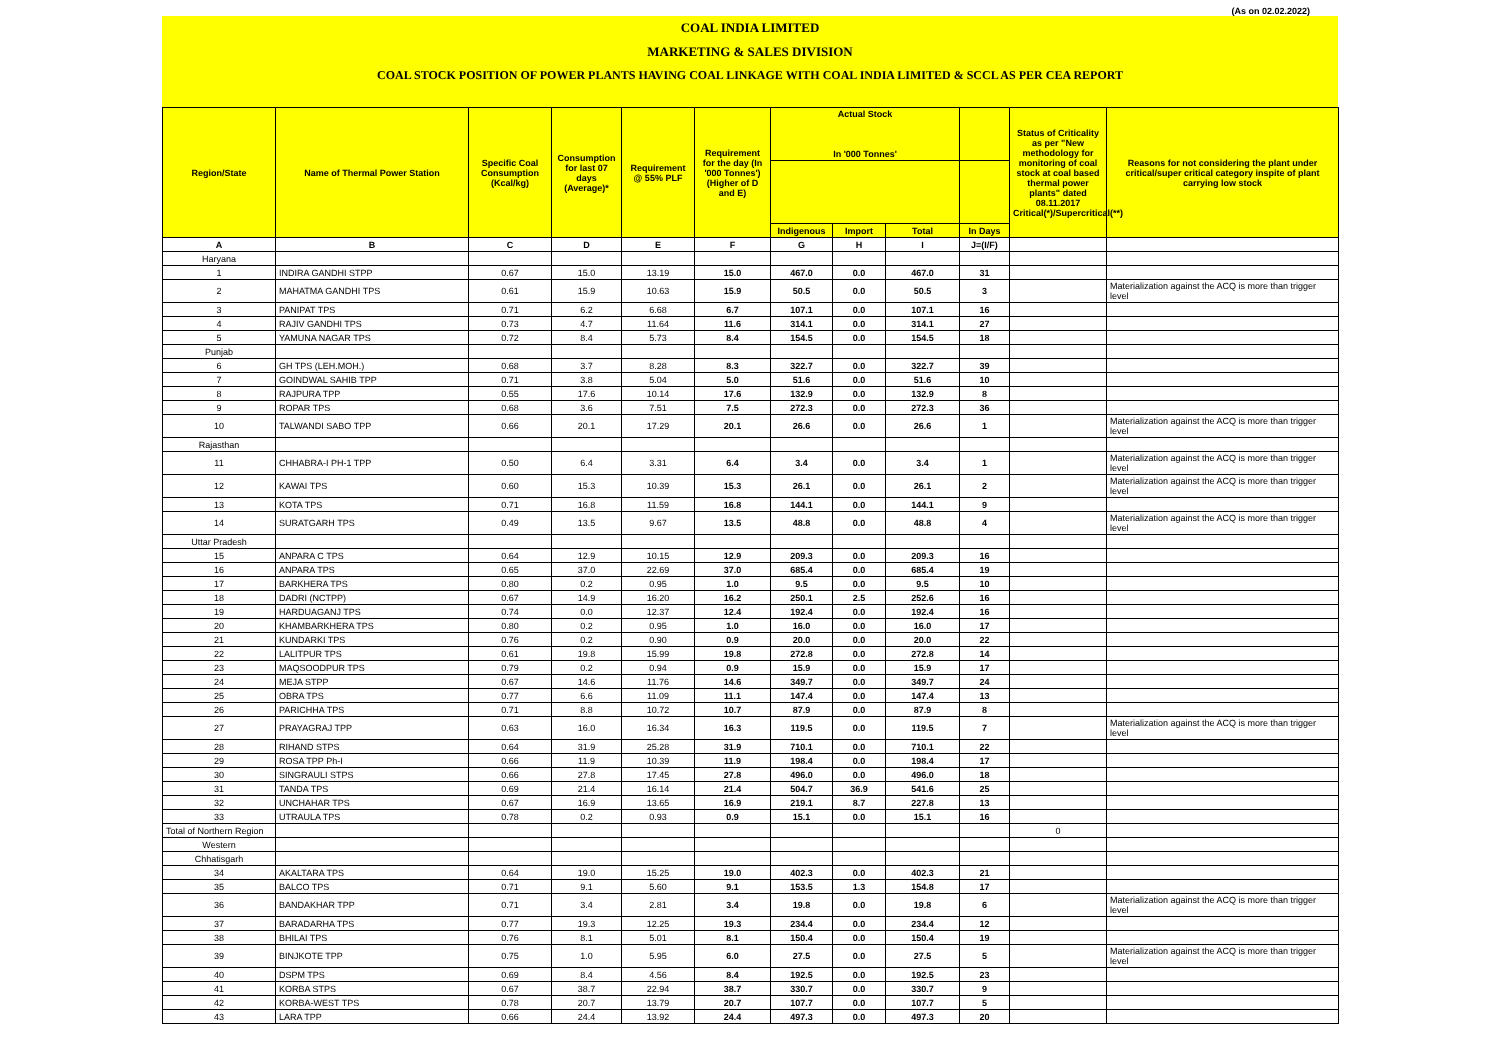(As on 02.02.2022)
COAL INDIA LIMITED
MARKETING & SALES DIVISION
COAL STOCK POSITION OF POWER PLANTS HAVING COAL LINKAGE WITH COAL INDIA LIMITED & SCCL AS PER CEA REPORT
| Region/State | Name of Thermal Power Station | Specific Coal Consumption (Kcal/kg) | Consumption for last 07 days (Average)* | Requirement @ 55% PLF | Requirement for the day (In '000 Tonnes') (Higher of D and E) | Actual Stock In '000 Tonnes' | | | | Status of Criticality as per "New methodology for monitoring of coal stock at coal based thermal power plants" dated 08.11.2017 Critical(*)/Supercritical(**) | Reasons for not considering the plant under critical/super critical category inspite of plant carrying low stock |
| --- | --- | --- | --- | --- | --- | --- | --- | --- | --- | --- | --- |
| | | | | | | Indigenous | Import | Total | In Days | | |
| A | B | C | D | E | F | G | H | I | J=(I/F) | | |
| Haryana | | | | | | | | | | | |
| 1 | INDIRA GANDHI STPP | 0.67 | 15.0 | 13.19 | 15.0 | 467.0 | 0.0 | 467.0 | 31 | | |
| 2 | MAHATMA GANDHI TPS | 0.61 | 15.9 | 10.63 | 15.9 | 50.5 | 0.0 | 50.5 | 3 | | Materialization against the ACQ is more than trigger level |
| 3 | PANIPAT TPS | 0.71 | 6.2 | 6.68 | 6.7 | 107.1 | 0.0 | 107.1 | 16 | | |
| 4 | RAJIV GANDHI TPS | 0.73 | 4.7 | 11.64 | 11.6 | 314.1 | 0.0 | 314.1 | 27 | | |
| 5 | YAMUNA NAGAR TPS | 0.72 | 8.4 | 5.73 | 8.4 | 154.5 | 0.0 | 154.5 | 18 | | |
| Punjab | | | | | | | | | | | |
| 6 | GH TPS (LEH.MOH.) | 0.68 | 3.7 | 8.28 | 8.3 | 322.7 | 0.0 | 322.7 | 39 | | |
| 7 | GOINDWAL SAHIB TPP | 0.71 | 3.8 | 5.04 | 5.0 | 51.6 | 0.0 | 51.6 | 10 | | |
| 8 | RAJPURA TPP | 0.55 | 17.6 | 10.14 | 17.6 | 132.9 | 0.0 | 132.9 | 8 | | |
| 9 | ROPAR TPS | 0.68 | 3.6 | 7.51 | 7.5 | 272.3 | 0.0 | 272.3 | 36 | | |
| 10 | TALWANDI SABO TPP | 0.66 | 20.1 | 17.29 | 20.1 | 26.6 | 0.0 | 26.6 | 1 | | Materialization against the ACQ is more than trigger level |
| Rajasthan | | | | | | | | | | | |
| 11 | CHHABRA-I PH-1 TPP | 0.50 | 6.4 | 3.31 | 6.4 | 3.4 | 0.0 | 3.4 | 1 | | Materialization against the ACQ is more than trigger level |
| 12 | KAWAI TPS | 0.60 | 15.3 | 10.39 | 15.3 | 26.1 | 0.0 | 26.1 | 2 | | Materialization against the ACQ is more than trigger level |
| 13 | KOTA TPS | 0.71 | 16.8 | 11.59 | 16.8 | 144.1 | 0.0 | 144.1 | 9 | | |
| 14 | SURATGARH TPS | 0.49 | 13.5 | 9.67 | 13.5 | 48.8 | 0.0 | 48.8 | 4 | | Materialization against the ACQ is more than trigger level |
| Uttar Pradesh | | | | | | | | | | | |
| 15 | ANPARA C TPS | 0.64 | 12.9 | 10.15 | 12.9 | 209.3 | 0.0 | 209.3 | 16 | | |
| 16 | ANPARA TPS | 0.65 | 37.0 | 22.69 | 37.0 | 685.4 | 0.0 | 685.4 | 19 | | |
| 17 | BARKHERA TPS | 0.80 | 0.2 | 0.95 | 1.0 | 9.5 | 0.0 | 9.5 | 10 | | |
| 18 | DADRI (NCTPP) | 0.67 | 14.9 | 16.20 | 16.2 | 250.1 | 2.5 | 252.6 | 16 | | |
| 19 | HARDUAGANJ TPS | 0.74 | 0.0 | 12.37 | 12.4 | 192.4 | 0.0 | 192.4 | 16 | | |
| 20 | KHAMBARKHERA TPS | 0.80 | 0.2 | 0.95 | 1.0 | 16.0 | 0.0 | 16.0 | 17 | | |
| 21 | KUNDARKI TPS | 0.76 | 0.2 | 0.90 | 0.9 | 20.0 | 0.0 | 20.0 | 22 | | |
| 22 | LALITPUR TPS | 0.61 | 19.8 | 15.99 | 19.8 | 272.8 | 0.0 | 272.8 | 14 | | |
| 23 | MAQSOODPUR TPS | 0.79 | 0.2 | 0.94 | 0.9 | 15.9 | 0.0 | 15.9 | 17 | | |
| 24 | MEJA STPP | 0.67 | 14.6 | 11.76 | 14.6 | 349.7 | 0.0 | 349.7 | 24 | | |
| 25 | OBRA TPS | 0.77 | 6.6 | 11.09 | 11.1 | 147.4 | 0.0 | 147.4 | 13 | | |
| 26 | PARICHHA TPS | 0.71 | 8.8 | 10.72 | 10.7 | 87.9 | 0.0 | 87.9 | 8 | | |
| 27 | PRAYAGRAJ TPP | 0.63 | 16.0 | 16.34 | 16.3 | 119.5 | 0.0 | 119.5 | 7 | | Materialization against the ACQ is more than trigger level |
| 28 | RIHAND STPS | 0.64 | 31.9 | 25.28 | 31.9 | 710.1 | 0.0 | 710.1 | 22 | | |
| 29 | ROSA TPP Ph-I | 0.66 | 11.9 | 10.39 | 11.9 | 198.4 | 0.0 | 198.4 | 17 | | |
| 30 | SINGRAULI STPS | 0.66 | 27.8 | 17.45 | 27.8 | 496.0 | 0.0 | 496.0 | 18 | | |
| 31 | TANDA TPS | 0.69 | 21.4 | 16.14 | 21.4 | 504.7 | 36.9 | 541.6 | 25 | | |
| 32 | UNCHAHAR TPS | 0.67 | 16.9 | 13.65 | 16.9 | 219.1 | 8.7 | 227.8 | 13 | | |
| 33 | UTRAULA TPS | 0.78 | 0.2 | 0.93 | 0.9 | 15.1 | 0.0 | 15.1 | 16 | | |
| Total of Northern Region | | | | | | | | | | 0 | |
| Western | | | | | | | | | | | |
| Chhatisgarh | | | | | | | | | | | |
| 34 | AKALTARA TPS | 0.64 | 19.0 | 15.25 | 19.0 | 402.3 | 0.0 | 402.3 | 21 | | |
| 35 | BALCO TPS | 0.71 | 9.1 | 5.60 | 9.1 | 153.5 | 1.3 | 154.8 | 17 | | |
| 36 | BANDAKHAR TPP | 0.71 | 3.4 | 2.81 | 3.4 | 19.8 | 0.0 | 19.8 | 6 | | Materialization against the ACQ is more than trigger level |
| 37 | BARADARHA TPS | 0.77 | 19.3 | 12.25 | 19.3 | 234.4 | 0.0 | 234.4 | 12 | | |
| 38 | BHILAI TPS | 0.76 | 8.1 | 5.01 | 8.1 | 150.4 | 0.0 | 150.4 | 19 | | |
| 39 | BINJKOTE TPP | 0.75 | 1.0 | 5.95 | 6.0 | 27.5 | 0.0 | 27.5 | 5 | | Materialization against the ACQ is more than trigger level |
| 40 | DSPM TPS | 0.69 | 8.4 | 4.56 | 8.4 | 192.5 | 0.0 | 192.5 | 23 | | |
| 41 | KORBA STPS | 0.67 | 38.7 | 22.94 | 38.7 | 330.7 | 0.0 | 330.7 | 9 | | |
| 42 | KORBA-WEST TPS | 0.78 | 20.7 | 13.79 | 20.7 | 107.7 | 0.0 | 107.7 | 5 | | |
| 43 | LARA TPP | 0.66 | 24.4 | 13.92 | 24.4 | 497.3 | 0.0 | 497.3 | 20 | | |